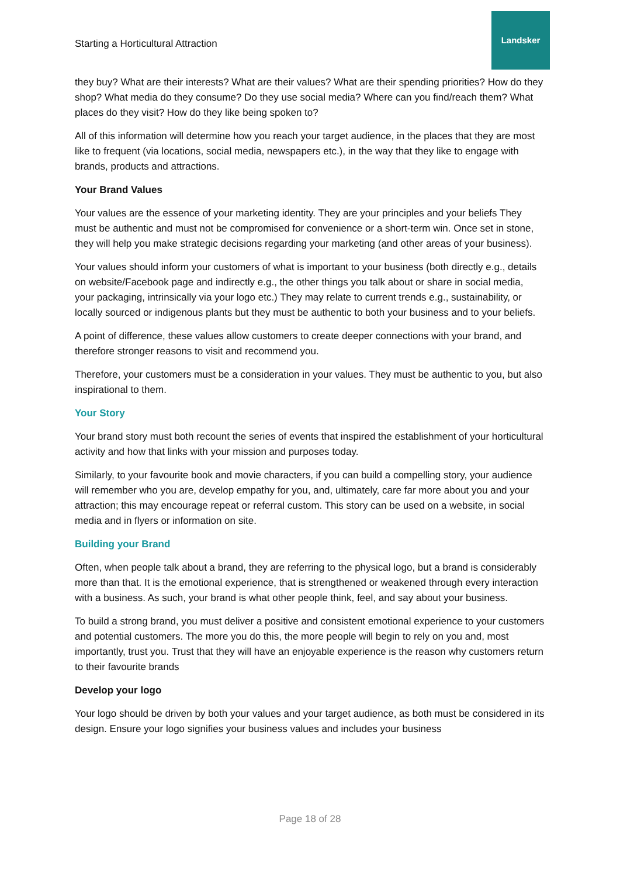Starting a Horticultural Attraction
Landsker
they buy? What are their interests? What are their values? What are their spending priorities? How do they shop? What media do they consume? Do they use social media? Where can you find/reach them? What places do they visit? How do they like being spoken to?
All of this information will determine how you reach your target audience, in the places that they are most like to frequent (via locations, social media, newspapers etc.), in the way that they like to engage with brands, products and attractions.
Your Brand Values
Your values are the essence of your marketing identity. They are your principles and your beliefs They must be authentic and must not be compromised for convenience or a short-term win. Once set in stone, they will help you make strategic decisions regarding your marketing (and other areas of your business).
Your values should inform your customers of what is important to your business (both directly e.g., details on website/Facebook page and indirectly e.g., the other things you talk about or share in social media, your packaging, intrinsically via your logo etc.) They may relate to current trends e.g., sustainability, or locally sourced or indigenous plants but they must be authentic to both your business and to your beliefs.
A point of difference, these values allow customers to create deeper connections with your brand, and therefore stronger reasons to visit and recommend you.
Therefore, your customers must be a consideration in your values. They must be authentic to you, but also inspirational to them.
Your Story
Your brand story must both recount the series of events that inspired the establishment of your horticultural activity and how that links with your mission and purposes today.
Similarly, to your favourite book and movie characters, if you can build a compelling story, your audience will remember who you are, develop empathy for you, and, ultimately, care far more about you and your attraction; this may encourage repeat or referral custom. This story can be used on a website, in social media and in flyers or information on site.
Building your Brand
Often, when people talk about a brand, they are referring to the physical logo, but a brand is considerably more than that. It is the emotional experience, that is strengthened or weakened through every interaction with a business. As such, your brand is what other people think, feel, and say about your business.
To build a strong brand, you must deliver a positive and consistent emotional experience to your customers and potential customers. The more you do this, the more people will begin to rely on you and, most importantly, trust you. Trust that they will have an enjoyable experience is the reason why customers return to their favourite brands
Develop your logo
Your logo should be driven by both your values and your target audience, as both must be considered in its design. Ensure your logo signifies your business values and includes your business
Page 18 of 28